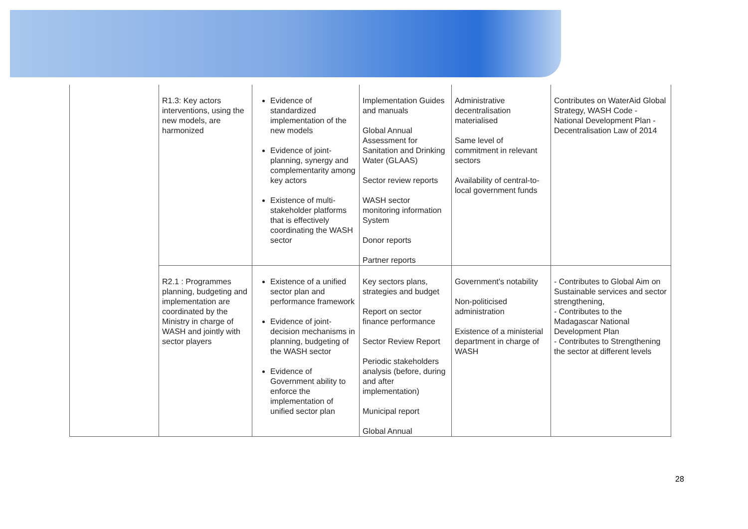| | R1.3: Key actors interventions, using the new models, are harmonized | Evidence of standardized implementation of the new models Evidence of joint-planning, synergy and complementarity among key actors Existence of multi-stakeholder platforms that is effectively coordinating the WASH sector | Implementation Guides and manuals Global Annual Assessment for Sanitation and Drinking Water (GLAAS) Sector review reports WASH sector monitoring information System Donor reports Partner reports | Administrative decentralisation materialised Same level of commitment in relevant sectors Availability of central-to-local government funds | Contributes on WaterAid Global Strategy, WASH Code - National Development Plan - Decentralisation Law of 2014 |
| | R2.1 : Programmes planning, budgeting and implementation are coordinated by the Ministry in charge of WASH and jointly with sector players | Existence of a unified sector plan and performance framework Evidence of joint-decision mechanisms in planning, budgeting of the WASH sector Evidence of Government ability to enforce the implementation of unified sector plan | Key sectors plans, strategies and budget Report on sector finance performance Sector Review Report Periodic stakeholders analysis (before, during and after implementation) Municipal report Global Annual | Government's notability Non-politicised administration Existence of a ministerial department in charge of WASH | - Contributes to Global Aim on Sustainable services and sector strengthening, - Contributes to the Madagascar National Development Plan - Contributes to Strengthening the sector at different levels |
28